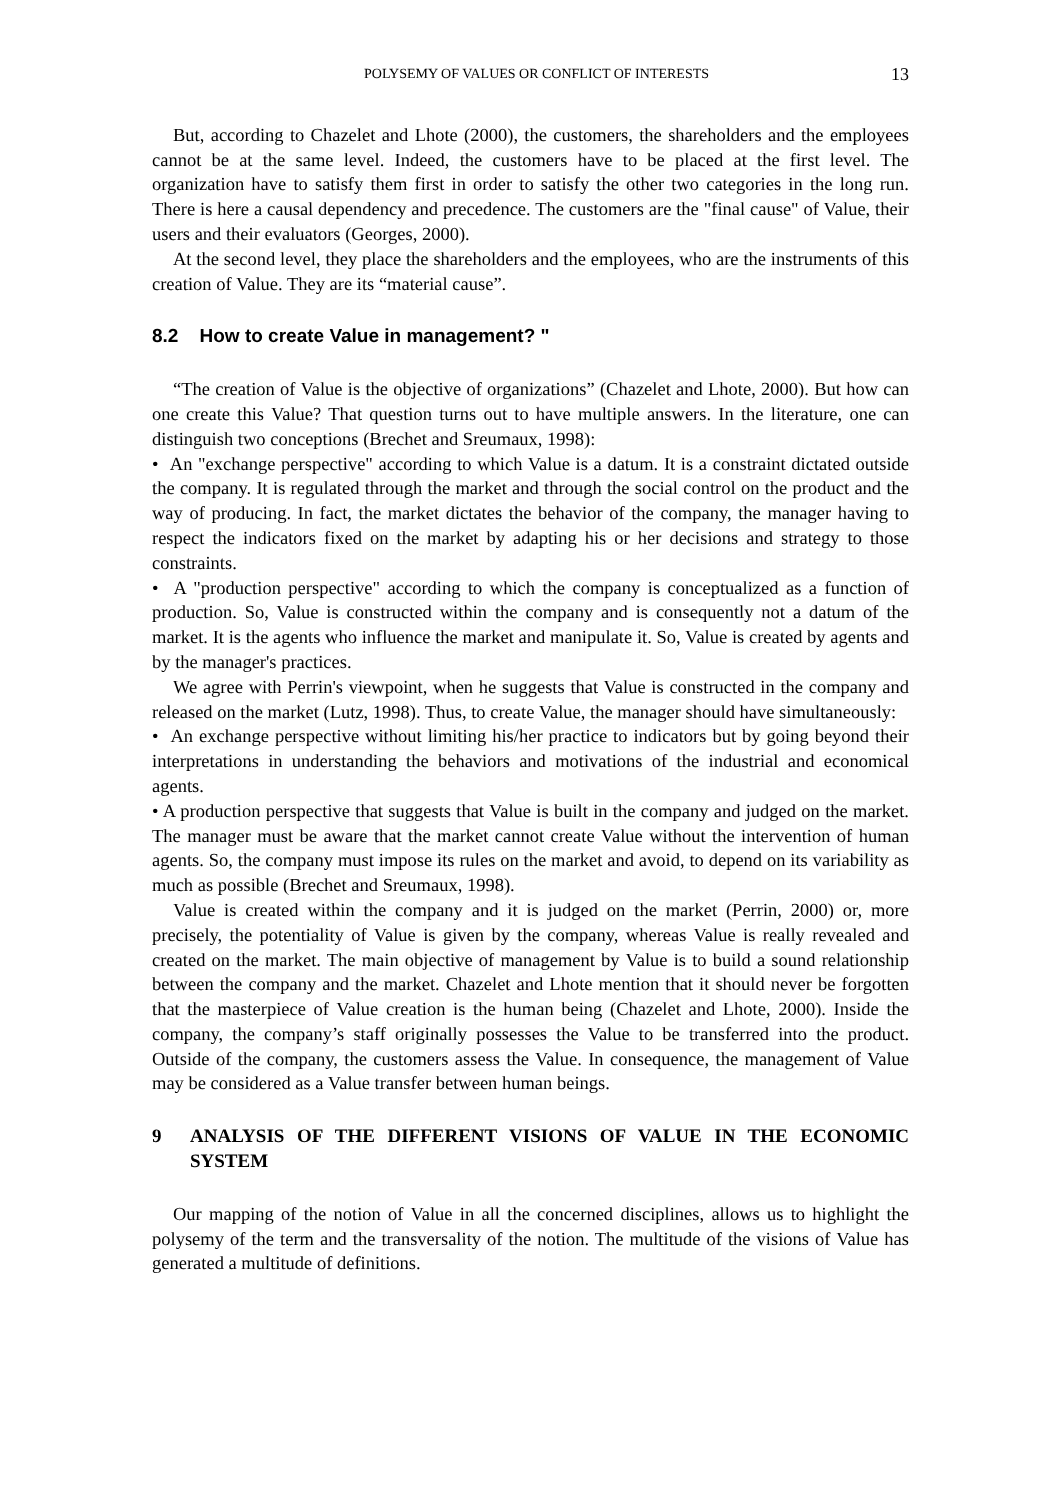POLYSEMY OF VALUES OR CONFLICT OF INTERESTS 13
But, according to Chazelet and Lhote (2000), the customers, the shareholders and the employees cannot be at the same level. Indeed, the customers have to be placed at the first level. The organization have to satisfy them first in order to satisfy the other two categories in the long run. There is here a causal dependency and precedence. The customers are the "final cause" of Value, their users and their evaluators (Georges, 2000).
At the second level, they place the shareholders and the employees, who are the instruments of this creation of Value. They are its “material cause”.
8.2 How to create Value in management? "
“The creation of Value is the objective of organizations” (Chazelet and Lhote, 2000). But how can one create this Value? That question turns out to have multiple answers. In the literature, one can distinguish two conceptions (Brechet and Sreumaux, 1998):
• An "exchange perspective" according to which Value is a datum. It is a constraint dictated outside the company. It is regulated through the market and through the social control on the product and the way of producing. In fact, the market dictates the behavior of the company, the manager having to respect the indicators fixed on the market by adapting his or her decisions and strategy to those constraints.
• A "production perspective" according to which the company is conceptualized as a function of production. So, Value is constructed within the company and is consequently not a datum of the market. It is the agents who influence the market and manipulate it. So, Value is created by agents and by the manager's practices.
We agree with Perrin's viewpoint, when he suggests that Value is constructed in the company and released on the market (Lutz, 1998). Thus, to create Value, the manager should have simultaneously:
• An exchange perspective without limiting his/her practice to indicators but by going beyond their interpretations in understanding the behaviors and motivations of the industrial and economical agents.
• A production perspective that suggests that Value is built in the company and judged on the market. The manager must be aware that the market cannot create Value without the intervention of human agents. So, the company must impose its rules on the market and avoid, to depend on its variability as much as possible (Brechet and Sreumaux, 1998).
Value is created within the company and it is judged on the market (Perrin, 2000) or, more precisely, the potentiality of Value is given by the company, whereas Value is really revealed and created on the market. The main objective of management by Value is to build a sound relationship between the company and the market. Chazelet and Lhote mention that it should never be forgotten that the masterpiece of Value creation is the human being (Chazelet and Lhote, 2000). Inside the company, the company’s staff originally possesses the Value to be transferred into the product. Outside of the company, the customers assess the Value. In consequence, the management of Value may be considered as a Value transfer between human beings.
9 ANALYSIS OF THE DIFFERENT VISIONS OF VALUE IN THE ECONOMIC SYSTEM
Our mapping of the notion of Value in all the concerned disciplines, allows us to highlight the polysemy of the term and the transversality of the notion. The multitude of the visions of Value has generated a multitude of definitions.